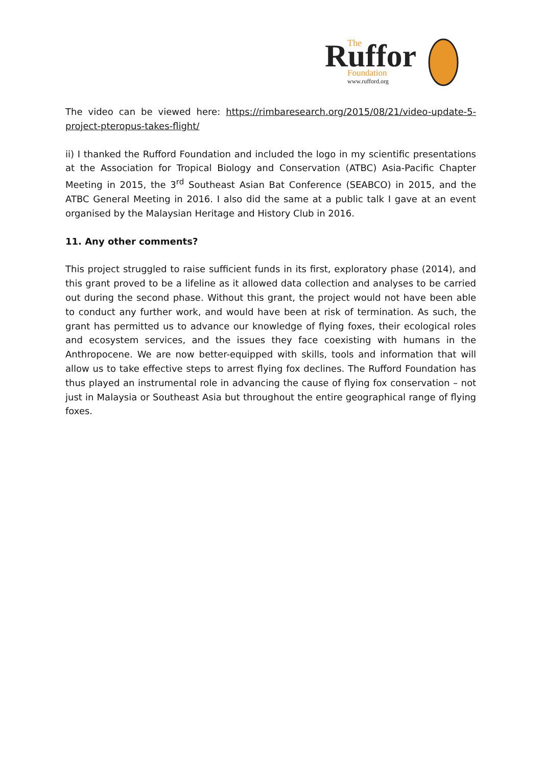Ruffor
The
Foundation
www.rufford.org
The video can be viewed here: https://rimbaresearch.org/2015/08/21/video-update-5-project-pteropus-takes-flight/
ii) I thanked the Rufford Foundation and included the logo in my scientific presentations at the Association for Tropical Biology and Conservation (ATBC) Asia-Pacific Chapter Meeting in 2015, the 3<sup>rd</sup> Southeast Asian Bat Conference (SEABCO) in 2015, and the ATBC General Meeting in 2016. I also did the same at a public talk I gave at an event organised by the Malaysian Heritage and History Club in 2016.
11. Any other comments?
This project struggled to raise sufficient funds in its first, exploratory phase (2014), and this grant proved to be a lifeline as it allowed data collection and analyses to be carried out during the second phase. Without this grant, the project would not have been able to conduct any further work, and would have been at risk of termination. As such, the grant has permitted us to advance our knowledge of flying foxes, their ecological roles and ecosystem services, and the issues they face coexisting with humans in the Anthropocene. We are now better-equipped with skills, tools and information that will allow us to take effective steps to arrest flying fox declines. The Rufford Foundation has thus played an instrumental role in advancing the cause of flying fox conservation – not just in Malaysia or Southeast Asia but throughout the entire geographical range of flying foxes.